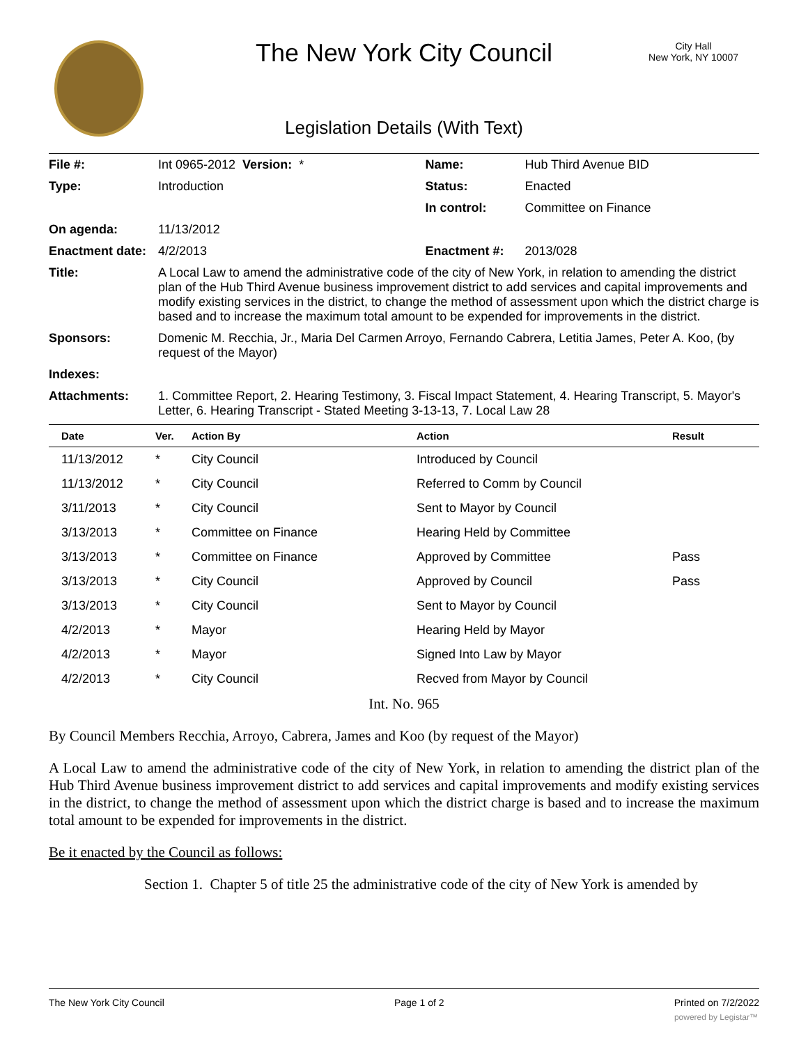The New York City Council
City Hall
New York, NY 10007
Legislation Details (With Text)
| File #: | Int 0965-2012 Version: * | Name: | Hub Third Avenue BID |
| Type: | Introduction | Status: | Enacted |
| | | In control: | Committee on Finance |
| On agenda: | 11/13/2012 | | |
| Enactment date: | 4/2/2013 | Enactment #: | 2013/028 |
| Title: | A Local Law to amend the administrative code of the city of New York, in relation to amending the district plan of the Hub Third Avenue business improvement district to add services and capital improvements and modify existing services in the district, to change the method of assessment upon which the district charge is based and to increase the maximum total amount to be expended for improvements in the district. | | |
| Sponsors: | Domenic M. Recchia, Jr., Maria Del Carmen Arroyo, Fernando Cabrera, Letitia James, Peter A. Koo, (by request of the Mayor) | | |
| Indexes: | | | |
| Attachments: | 1. Committee Report, 2. Hearing Testimony, 3. Fiscal Impact Statement, 4. Hearing Transcript, 5. Mayor's Letter, 6. Hearing Transcript - Stated Meeting 3-13-13, 7. Local Law 28 | | |
| Date | Ver. | Action By | Action | Result |
| --- | --- | --- | --- | --- |
| 11/13/2012 | * | City Council | Introduced by Council | |
| 11/13/2012 | * | City Council | Referred to Comm by Council | |
| 3/11/2013 | * | City Council | Sent to Mayor by Council | |
| 3/13/2013 | * | Committee on Finance | Hearing Held by Committee | |
| 3/13/2013 | * | Committee on Finance | Approved by Committee | Pass |
| 3/13/2013 | * | City Council | Approved by Council | Pass |
| 3/13/2013 | * | City Council | Sent to Mayor by Council | |
| 4/2/2013 | * | Mayor | Hearing Held by Mayor | |
| 4/2/2013 | * | Mayor | Signed Into Law by Mayor | |
| 4/2/2013 | * | City Council | Recved from Mayor by Council | |
Int. No. 965
By Council Members Recchia, Arroyo, Cabrera, James and Koo (by request of the Mayor)
A Local Law to amend the administrative code of the city of New York, in relation to amending the district plan of the Hub Third Avenue business improvement district to add services and capital improvements and modify existing services in the district, to change the method of assessment upon which the district charge is based and to increase the maximum total amount to be expended for improvements in the district.
Be it enacted by the Council as follows:
Section 1. Chapter 5 of title 25 the administrative code of the city of New York is amended by
The New York City Council Page 1 of 2 Printed on 7/2/2022
powered by Legistar™